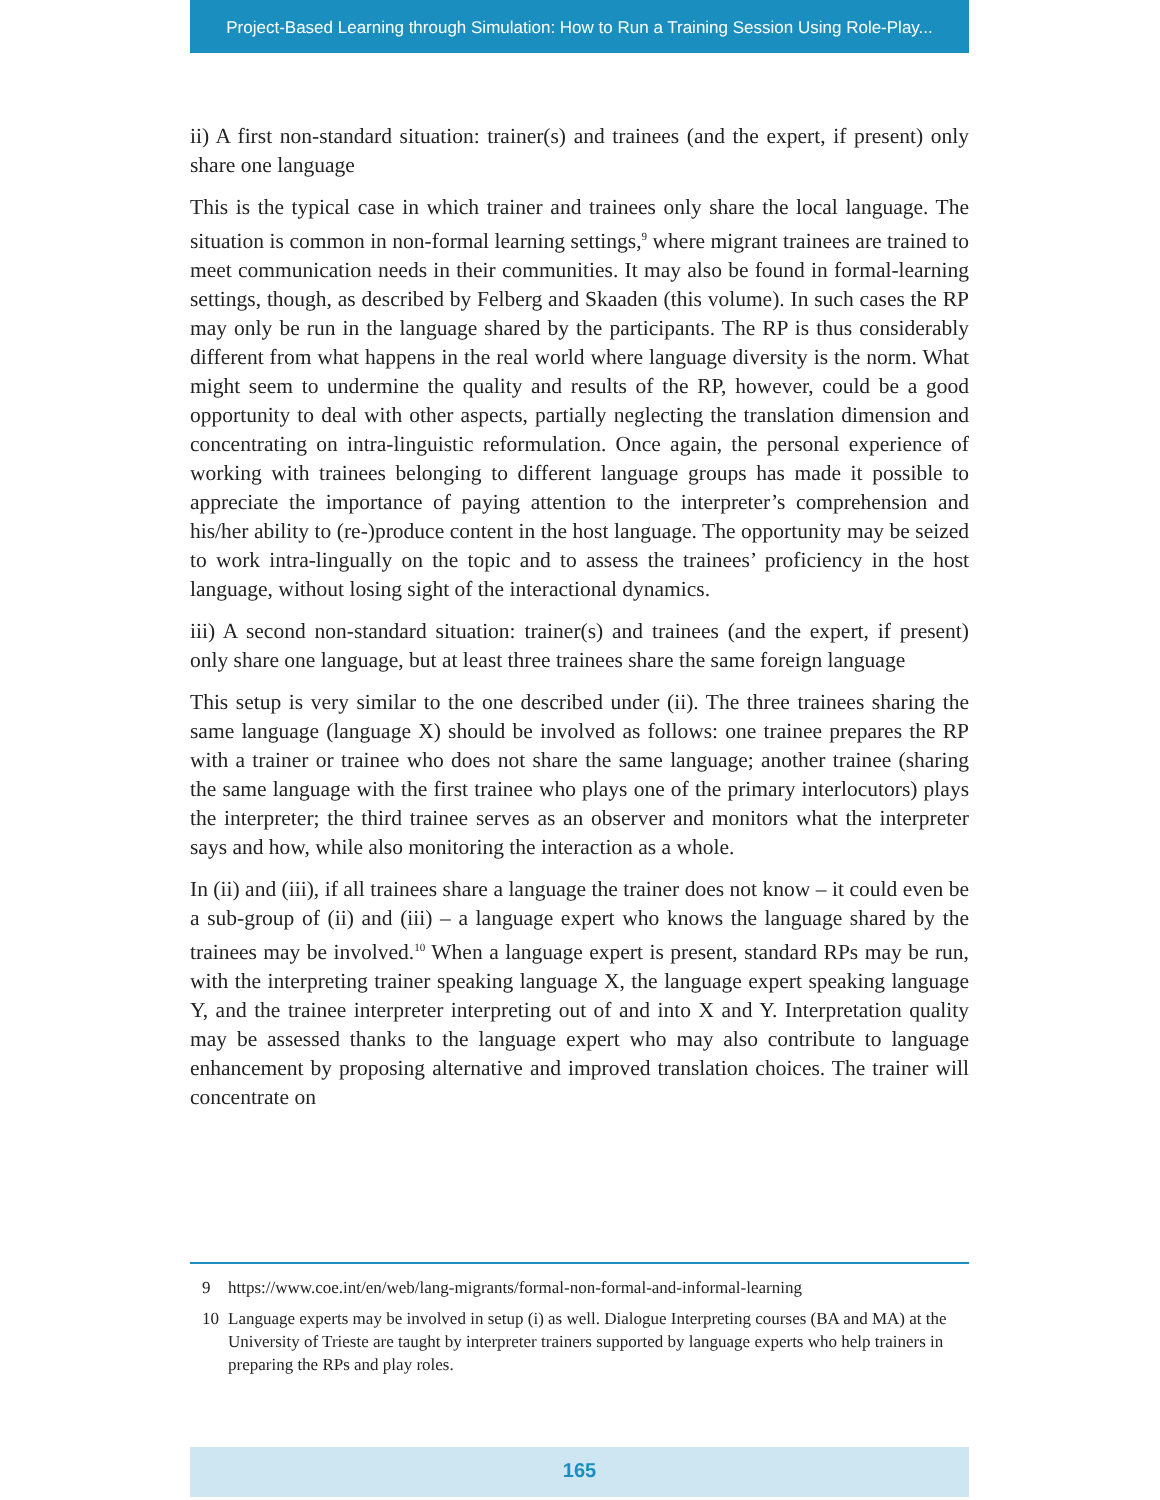Project-Based Learning through Simulation: How to Run a Training Session Using Role-Play...
ii) A first non-standard situation: trainer(s) and trainees (and the expert, if present) only share one language
This is the typical case in which trainer and trainees only share the local language. The situation is common in non-formal learning settings,<sup>9</sup> where migrant trainees are trained to meet communication needs in their communities. It may also be found in formal-learning settings, though, as described by Felberg and Skaaden (this volume). In such cases the RP may only be run in the language shared by the participants. The RP is thus considerably different from what happens in the real world where language diversity is the norm. What might seem to undermine the quality and results of the RP, however, could be a good opportunity to deal with other aspects, partially neglecting the translation dimension and concentrating on intra-linguistic reformulation. Once again, the personal experience of working with trainees belonging to different language groups has made it possible to appreciate the importance of paying attention to the interpreter’s comprehension and his/her ability to (re-)produce content in the host language. The opportunity may be seized to work intra-lingually on the topic and to assess the trainees’ proficiency in the host language, without losing sight of the interactional dynamics.
iii) A second non-standard situation: trainer(s) and trainees (and the expert, if present) only share one language, but at least three trainees share the same foreign language
This setup is very similar to the one described under (ii). The three trainees sharing the same language (language X) should be involved as follows: one trainee prepares the RP with a trainer or trainee who does not share the same language; another trainee (sharing the same language with the first trainee who plays one of the primary interlocutors) plays the interpreter; the third trainee serves as an observer and monitors what the interpreter says and how, while also monitoring the interaction as a whole.
In (ii) and (iii), if all trainees share a language the trainer does not know – it could even be a sub-group of (ii) and (iii) – a language expert who knows the language shared by the trainees may be involved.<sup>10</sup> When a language expert is present, standard RPs may be run, with the interpreting trainer speaking language X, the language expert speaking language Y, and the trainee interpreter interpreting out of and into X and Y. Interpretation quality may be assessed thanks to the language expert who may also contribute to language enhancement by proposing alternative and improved translation choices. The trainer will concentrate on
9 https://www.coe.int/en/web/lang-migrants/formal-non-formal-and-informal-learning
10 Language experts may be involved in setup (i) as well. Dialogue Interpreting courses (BA and MA) at the University of Trieste are taught by interpreter trainers supported by language experts who help trainers in preparing the RPs and play roles.
165